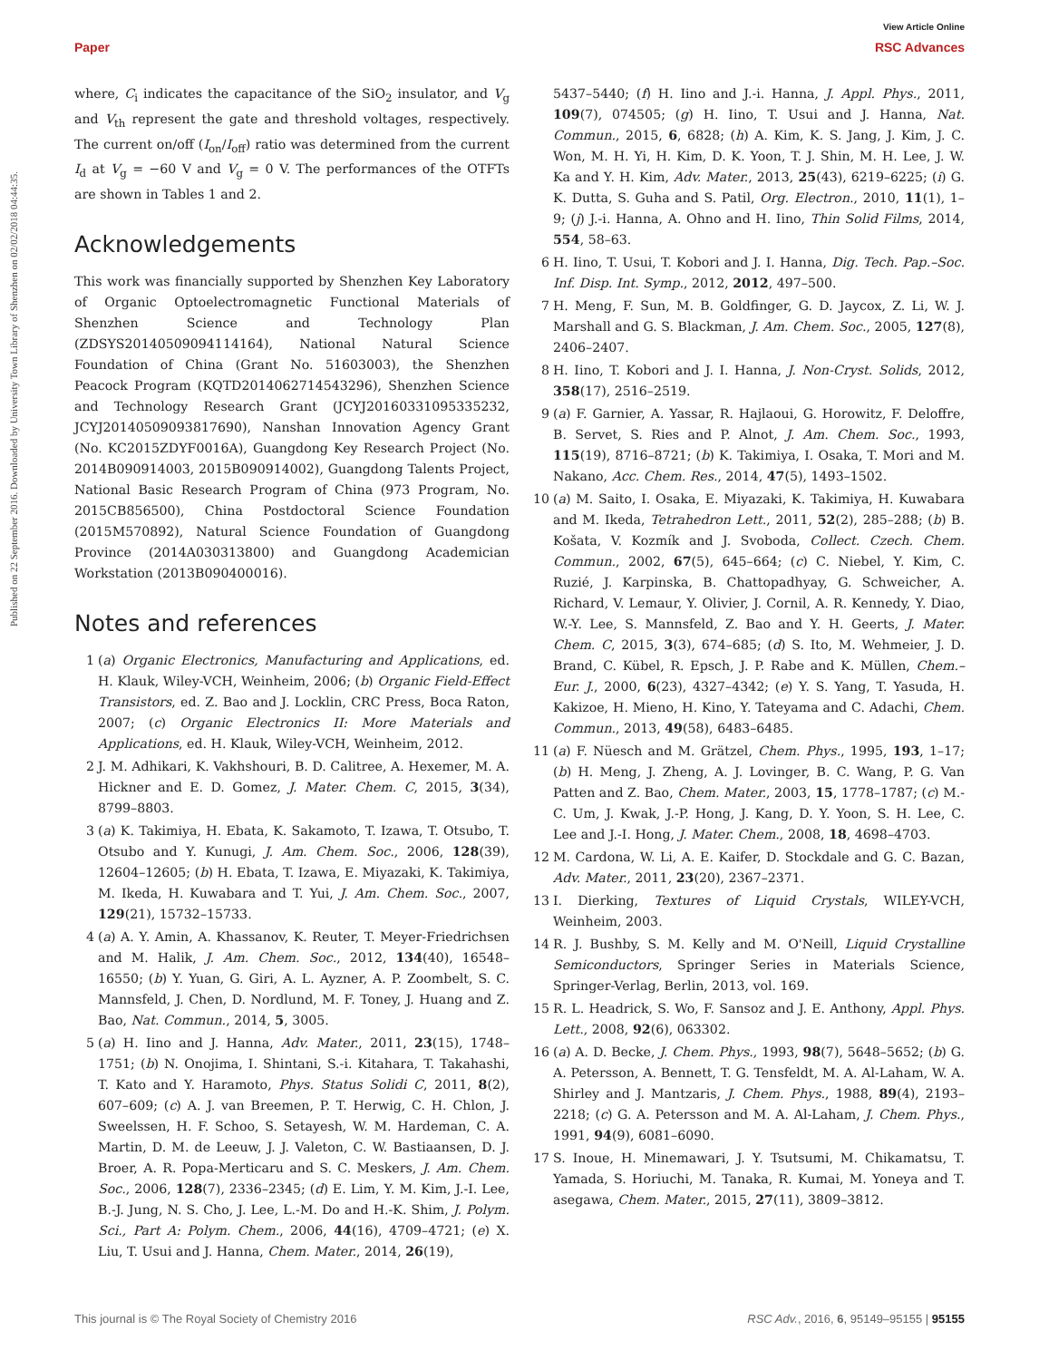Published on 22 September 2016. Downloaded by University Town Library of Shenzhen on 02/02/2018 04:44:35.
View Article Online
Paper RSC Advances
where, C<sub>i</sub> indicates the capacitance of the SiO<sub>2</sub> insulator, and V<sub>g</sub> and V<sub>th</sub> represent the gate and threshold voltages, respectively. The current on/off (I<sub>on</sub>/I<sub>off</sub>) ratio was determined from the current I<sub>d</sub> at V<sub>g</sub> = −60 V and V<sub>g</sub> = 0 V. The performances of the OTFTs are shown in Tables 1 and 2.
Acknowledgements
This work was financially supported by Shenzhen Key Laboratory of Organic Optoelectromagnetic Functional Materials of Shenzhen Science and Technology Plan (ZDSYS20140509094114164), National Natural Science Foundation of China (Grant No. 51603003), the Shenzhen Peacock Program (KQTD2014062714543296), Shenzhen Science and Technology Research Grant (JCYJ20160331095335232, JCYJ20140509093817690), Nanshan Innovation Agency Grant (No. KC2015ZDYF0016A), Guangdong Key Research Project (No. 2014B090914003, 2015B090914002), Guangdong Talents Project, National Basic Research Program of China (973 Program, No. 2015CB856500), China Postdoctoral Science Foundation (2015M570892), Natural Science Foundation of Guangdong Province (2014A030313800) and Guangdong Academician Workstation (2013B090400016).
Notes and references
1 (a) Organic Electronics, Manufacturing and Applications, ed. H. Klauk, Wiley-VCH, Weinheim, 2006; (b) Organic Field-Effect Transistors, ed. Z. Bao and J. Locklin, CRC Press, Boca Raton, 2007; (c) Organic Electronics II: More Materials and Applications, ed. H. Klauk, Wiley-VCH, Weinheim, 2012.
2 J. M. Adhikari, K. Vakhshouri, B. D. Calitree, A. Hexemer, M. A. Hickner and E. D. Gomez, J. Mater. Chem. C, 2015, 3(34), 8799–8803.
3 (a) K. Takimiya, H. Ebata, K. Sakamoto, T. Izawa, T. Otsubo, T. Otsubo and Y. Kunugi, J. Am. Chem. Soc., 2006, 128(39), 12604–12605; (b) H. Ebata, T. Izawa, E. Miyazaki, K. Takimiya, M. Ikeda, H. Kuwabara and T. Yui, J. Am. Chem. Soc., 2007, 129(21), 15732–15733.
4 (a) A. Y. Amin, A. Khassanov, K. Reuter, T. Meyer-Friedrichsen and M. Halik, J. Am. Chem. Soc., 2012, 134(40), 16548–16550; (b) Y. Yuan, G. Giri, A. L. Ayzner, A. P. Zoombelt, S. C. Mannsfeld, J. Chen, D. Nordlund, M. F. Toney, J. Huang and Z. Bao, Nat. Commun., 2014, 5, 3005.
5 (a) H. Iino and J. Hanna, Adv. Mater., 2011, 23(15), 1748–1751; (b) N. Onojima, I. Shintani, S.-i. Kitahara, T. Takahashi, T. Kato and Y. Haramoto, Phys. Status Solidi C, 2011, 8(2), 607–609; (c) A. J. van Breemen, P. T. Herwig, C. H. Chlon, J. Sweelssen, H. F. Schoo, S. Setayesh, W. M. Hardeman, C. A. Martin, D. M. de Leeuw, J. J. Valeton, C. W. Bastiaansen, D. J. Broer, A. R. Popa-Merticaru and S. C. Meskers, J. Am. Chem. Soc., 2006, 128(7), 2336–2345; (d) E. Lim, Y. M. Kim, J.-I. Lee, B.-J. Jung, N. S. Cho, J. Lee, L.-M. Do and H.-K. Shim, J. Polym. Sci., Part A: Polym. Chem., 2006, 44(16), 4709–4721; (e) X. Liu, T. Usui and J. Hanna, Chem. Mater., 2014, 26(19),
5437–5440; (f) H. Iino and J.-i. Hanna, J. Appl. Phys., 2011, 109(7), 074505; (g) H. Iino, T. Usui and J. Hanna, Nat. Commun., 2015, 6, 6828; (h) A. Kim, K. S. Jang, J. Kim, J. C. Won, M. H. Yi, H. Kim, D. K. Yoon, T. J. Shin, M. H. Lee, J. W. Ka and Y. H. Kim, Adv. Mater., 2013, 25(43), 6219–6225; (i) G. K. Dutta, S. Guha and S. Patil, Org. Electron., 2010, 11(1), 1–9; (j) J.-i. Hanna, A. Ohno and H. Iino, Thin Solid Films, 2014, 554, 58–63.
6 H. Iino, T. Usui, T. Kobori and J. I. Hanna, Dig. Tech. Pap.–Soc. Inf. Disp. Int. Symp., 2012, 2012, 497–500.
7 H. Meng, F. Sun, M. B. Goldfinger, G. D. Jaycox, Z. Li, W. J. Marshall and G. S. Blackman, J. Am. Chem. Soc., 2005, 127(8), 2406–2407.
8 H. Iino, T. Kobori and J. I. Hanna, J. Non-Cryst. Solids, 2012, 358(17), 2516–2519.
9 (a) F. Garnier, A. Yassar, R. Hajlaoui, G. Horowitz, F. Deloffre, B. Servet, S. Ries and P. Alnot, J. Am. Chem. Soc., 1993, 115(19), 8716–8721; (b) K. Takimiya, I. Osaka, T. Mori and M. Nakano, Acc. Chem. Res., 2014, 47(5), 1493–1502.
10 (a) M. Saito, I. Osaka, E. Miyazaki, K. Takimiya, H. Kuwabara and M. Ikeda, Tetrahedron Lett., 2011, 52(2), 285–288; (b) B. Košata, V. Kozmík and J. Svoboda, Collect. Czech. Chem. Commun., 2002, 67(5), 645–664; (c) C. Niebel, Y. Kim, C. Ruzié, J. Karpinska, B. Chattopadhyay, G. Schweicher, A. Richard, V. Lemaur, Y. Olivier, J. Cornil, A. R. Kennedy, Y. Diao, W.-Y. Lee, S. Mannsfeld, Z. Bao and Y. H. Geerts, J. Mater. Chem. C, 2015, 3(3), 674–685; (d) S. Ito, M. Wehmeier, J. D. Brand, C. Kübel, R. Epsch, J. P. Rabe and K. Müllen, Chem.–Eur. J., 2000, 6(23), 4327–4342; (e) Y. S. Yang, T. Yasuda, H. Kakizoe, H. Mieno, H. Kino, Y. Tateyama and C. Adachi, Chem. Commun., 2013, 49(58), 6483–6485.
11 (a) F. Nüesch and M. Grätzel, Chem. Phys., 1995, 193, 1–17; (b) H. Meng, J. Zheng, A. J. Lovinger, B. C. Wang, P. G. Van Patten and Z. Bao, Chem. Mater., 2003, 15, 1778–1787; (c) M.-C. Um, J. Kwak, J.-P. Hong, J. Kang, D. Y. Yoon, S. H. Lee, C. Lee and J.-I. Hong, J. Mater. Chem., 2008, 18, 4698–4703.
12 M. Cardona, W. Li, A. E. Kaifer, D. Stockdale and G. C. Bazan, Adv. Mater., 2011, 23(20), 2367–2371.
13 I. Dierking, Textures of Liquid Crystals, WILEY-VCH, Weinheim, 2003.
14 R. J. Bushby, S. M. Kelly and M. O'Neill, Liquid Crystalline Semiconductors, Springer Series in Materials Science, Springer-Verlag, Berlin, 2013, vol. 169.
15 R. L. Headrick, S. Wo, F. Sansoz and J. E. Anthony, Appl. Phys. Lett., 2008, 92(6), 063302.
16 (a) A. D. Becke, J. Chem. Phys., 1993, 98(7), 5648–5652; (b) G. A. Petersson, A. Bennett, T. G. Tensfeldt, M. A. Al-Laham, W. A. Shirley and J. Mantzaris, J. Chem. Phys., 1988, 89(4), 2193–2218; (c) G. A. Petersson and M. A. Al-Laham, J. Chem. Phys., 1991, 94(9), 6081–6090.
17 S. Inoue, H. Minemawari, J. Y. Tsutsumi, M. Chikamatsu, T. Yamada, S. Horiuchi, M. Tanaka, R. Kumai, M. Yoneya and T. asegawa, Chem. Mater., 2015, 27(11), 3809–3812.
This journal is © The Royal Society of Chemistry 2016 RSC Adv., 2016, 6, 95149–95155 | 95155